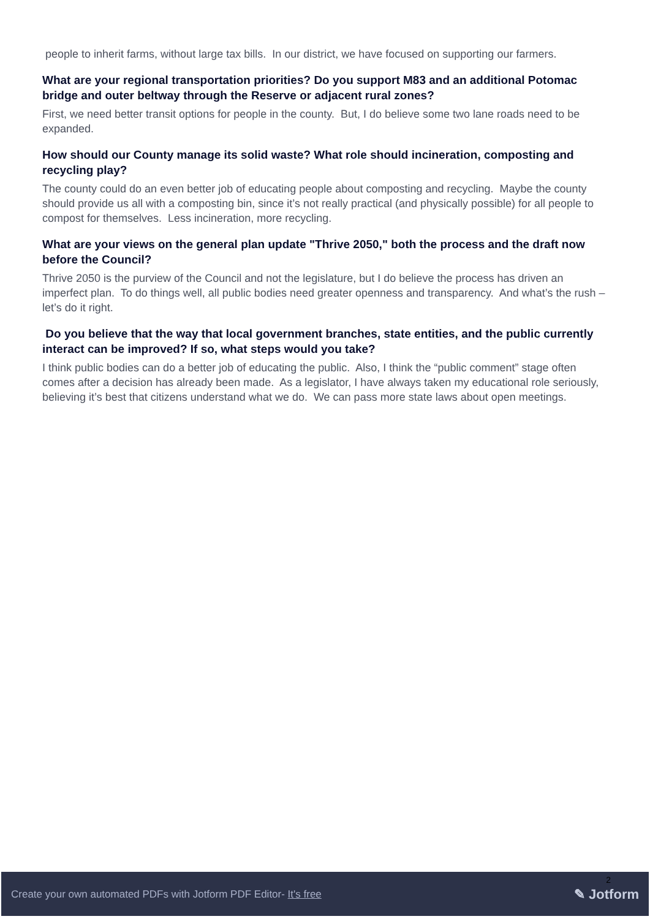people to inherit farms, without large tax bills. In our district, we have focused on supporting our farmers.
What are your regional transportation priorities? Do you support M83 and an additional Potomac bridge and outer beltway through the Reserve or adjacent rural zones?
First, we need better transit options for people in the county. But, I do believe some two lane roads need to be expanded.
How should our County manage its solid waste? What role should incineration, composting and recycling play?
The county could do an even better job of educating people about composting and recycling. Maybe the county should provide us all with a composting bin, since it’s not really practical (and physically possible) for all people to compost for themselves. Less incineration, more recycling.
What are your views on the general plan update "Thrive 2050," both the process and the draft now before the Council?
Thrive 2050 is the purview of the Council and not the legislature, but I do believe the process has driven an imperfect plan. To do things well, all public bodies need greater openness and transparency. And what’s the rush – let’s do it right.
Do you believe that the way that local government branches, state entities, and the public currently interact can be improved? If so, what steps would you take?
I think public bodies can do a better job of educating the public. Also, I think the “public comment” stage often comes after a decision has already been made. As a legislator, I have always taken my educational role seriously, believing it’s best that citizens understand what we do. We can pass more state laws about open meetings.
2
Create your own automated PDFs with Jotform PDF Editor- It's free ✎ Jotform